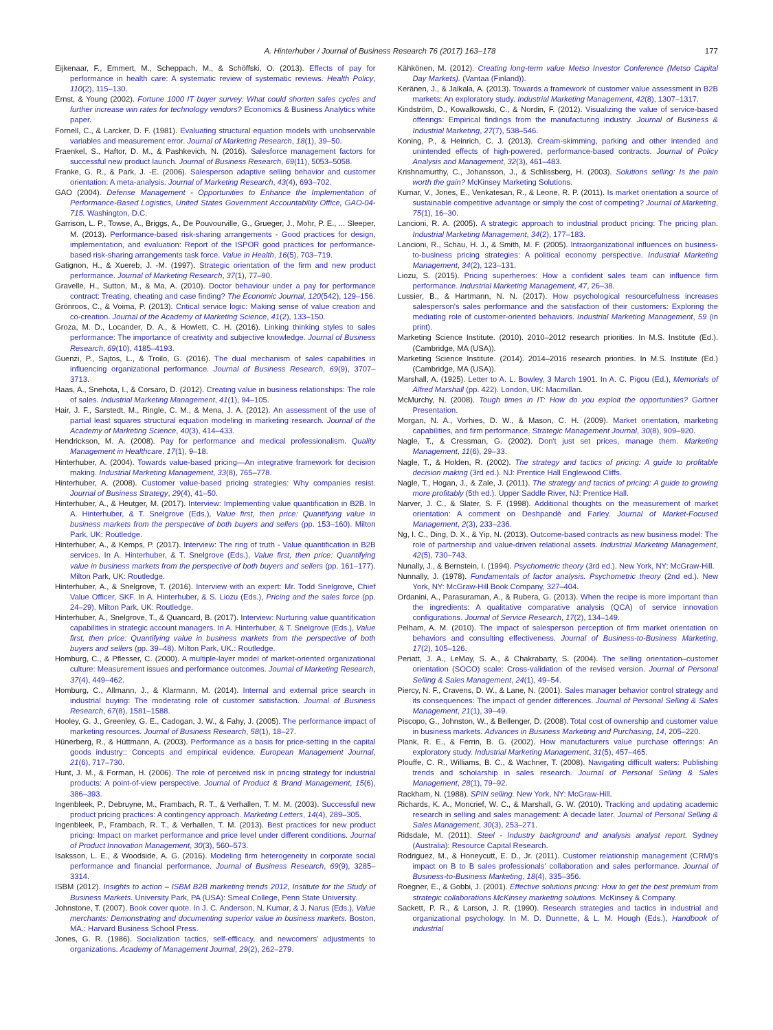A. Hinterhuber / Journal of Business Research 76 (2017) 163–178 177
Eijkenaar, F., Emmert, M., Scheppach, M., & Schöffski, O. (2013). Effects of pay for performance in health care: A systematic review of systematic reviews. Health Policy, 110(2), 115–130.
Ernst, & Young (2002). Fortune 1000 IT buyer survey: What could shorten sales cycles and further increase win rates for technology vendors? Economics & Business Analytics white paper.
Fornell, C., & Larcker, D. F. (1981). Evaluating structural equation models with unobservable variables and measurement error. Journal of Marketing Research, 18(1), 39–50.
Fraenkel, S., Haftor, D. M., & Pashkevich, N. (2016). Salesforce management factors for successful new product launch. Journal of Business Research, 69(11), 5053–5058.
Franke, G. R., & Park, J. -E. (2006). Salesperson adaptive selling behavior and customer orientation: A meta-analysis. Journal of Marketing Research, 43(4), 693–702.
GAO (2004). Defense Management - Opportunities to Enhance the Implementation of Performance-Based Logistics, United States Government Accountability Office, GAO-04-715. Washington, D.C.
Garrison, L. P., Towse, A., Briggs, A., De Pouvourville, G., Grueger, J., Mohr, P. E., ... Sleeper, M. (2013). Performance-based risk-sharing arrangements - Good practices for design, implementation, and evaluation: Report of the ISPOR good practices for performance-based risk-sharing arrangements task force. Value in Health, 16(5), 703–719.
Gatignon, H., & Xuereb, J. -M. (1997). Strategic orientation of the firm and new product performance. Journal of Marketing Research, 37(1), 77–90.
Gravelle, H., Sutton, M., & Ma, A. (2010). Doctor behaviour under a pay for performance contract: Treating, cheating and case finding? The Economic Journal, 120(542), 129–156.
Grönroos, C., & Voima, P. (2013). Critical service logic: Making sense of value creation and co-creation. Journal of the Academy of Marketing Science, 41(2), 133–150.
Groza, M. D., Locander, D. A., & Howlett, C. H. (2016). Linking thinking styles to sales performance: The importance of creativity and subjective knowledge. Journal of Business Research, 69(10), 4185–4193.
Guenzi, P., Sajtos, L., & Troilo, G. (2016). The dual mechanism of sales capabilities in influencing organizational performance. Journal of Business Research, 69(9), 3707–3713.
Haas, A., Snehota, I., & Corsaro, D. (2012). Creating value in business relationships: The role of sales. Industrial Marketing Management, 41(1), 94–105.
Hair, J. F., Sarstedt, M., Ringle, C. M., & Mena, J. A. (2012). An assessment of the use of partial least squares structural equation modeling in marketing research. Journal of the Academy of Marketing Science, 40(3), 414–433.
Hendrickson, M. A. (2008). Pay for performance and medical professionalism. Quality Management in Healthcare, 17(1), 9–18.
Hinterhuber, A. (2004). Towards value-based pricing—An integrative framework for decision making. Industrial Marketing Management, 33(8), 765–778.
Hinterhuber, A. (2008). Customer value-based pricing strategies: Why companies resist. Journal of Business Strategy, 29(4), 41–50.
Hinterhuber, A., & Heutger, M. (2017). Interview: Implementing value quantification in B2B. In A. Hinterhuber, & T. Snelgrove (Eds.), Value first, then price: Quantifying value in business markets from the perspective of both buyers and sellers (pp. 153–160). Milton Park, UK: Routledge.
Hinterhuber, A., & Kemps, P. (2017). Interview: The ring of truth - Value quantification in B2B services. In A. Hinterhuber, & T. Snelgrove (Eds.), Value first, then price: Quantifying value in business markets from the perspective of both buyers and sellers (pp. 161–177). Milton Park, UK: Routledge.
Hinterhuber, A., & Snelgrove, T. (2016). Interview with an expert: Mr. Todd Snelgrove, Chief Value Officer, SKF. In A. Hinterhuber, & S. Liozu (Eds.), Pricing and the sales force (pp. 24–29). Milton Park, UK: Routledge.
Hinterhuber, A., Snelgrove, T., & Quancard, B. (2017). Interview: Nurturing value quantification capabilities in strategic account managers. In A. Hinterhuber, & T. Snelgrove (Eds.), Value first, then price: Quantifying value in business markets from the perspective of both buyers and sellers (pp. 39–48). Milton Park, UK.: Routledge.
Homburg, C., & Pflesser, C. (2000). A multiple-layer model of market-oriented organizational culture: Measurement issues and performance outcomes. Journal of Marketing Research, 37(4), 449–462.
Homburg, C., Allmann, J., & Klarmann, M. (2014). Internal and external price search in industrial buying: The moderating role of customer satisfaction. Journal of Business Research, 67(8), 1581–1588.
Hooley, G. J., Greenley, G. E., Cadogan, J. W., & Fahy, J. (2005). The performance impact of marketing resources. Journal of Business Research, 58(1), 18–27.
Hünerberg, R., & Hüttmann, A. (2003). Performance as a basis for price-setting in the capital goods industry:: Concepts and empirical evidence. European Management Journal, 21(6), 717–730.
Hunt, J. M., & Forman, H. (2006). The role of perceived risk in pricing strategy for industrial products: A point-of-view perspective. Journal of Product & Brand Management, 15(6), 386–393.
Ingenbleek, P., Debruyne, M., Frambach, R. T., & Verhallen, T. M. M. (2003). Successful new product pricing practices: A contingency approach. Marketing Letters, 14(4), 289–305.
Ingenbleek, P., Frambach, R. T., & Verhallen, T. M. (2013). Best practices for new product pricing: Impact on market performance and price level under different conditions. Journal of Product Innovation Management, 30(3), 560–573.
Isaksson, L. E., & Woodside, A. G. (2016). Modeling firm heterogeneity in corporate social performance and financial performance. Journal of Business Research, 69(9), 3285–3314.
ISBM (2012). Insights to action – ISBM B2B marketing trends 2012, Institute for the Study of Business Markets. University Park, PA (USA): Smeal College, Penn State University.
Johnstone, T. (2007). Book cover quote. In J. C. Anderson, N. Kumar, & J. Narus (Eds.), Value merchants: Demonstrating and documenting superior value in business markets. Boston, MA.: Harvard Business School Press.
Jones, G. R. (1986). Socialization tactics, self-efficacy, and newcomers' adjustments to organizations. Academy of Management Journal, 29(2), 262–279.
Kähkönen, M. (2012). Creating long-term value Metso Investor Conference (Metso Capital Day Markets). (Vantaa (Finland)).
Keränen, J., & Jalkala, A. (2013). Towards a framework of customer value assessment in B2B markets: An exploratory study. Industrial Marketing Management, 42(8), 1307–1317.
Kindström, D., Kowalkowski, C., & Nordin, F. (2012). Visualizing the value of service-based offerings: Empirical findings from the manufacturing industry. Journal of Business & Industrial Marketing, 27(7), 538–546.
Koning, P., & Heinrich, C. J. (2013). Cream-skimming, parking and other intended and unintended effects of high-powered, performance-based contracts. Journal of Policy Analysis and Management, 32(3), 461–483.
Krishnamurthy, C., Johansson, J., & Schlissberg, H. (2003). Solutions selling: Is the pain worth the gain? McKinsey Marketing Solutions.
Kumar, V., Jones, E., Venkatesan, R., & Leone, R. P. (2011). Is market orientation a source of sustainable competitive advantage or simply the cost of competing? Journal of Marketing, 75(1), 16–30.
Lancioni, R. A. (2005). A strategic approach to industrial product pricing: The pricing plan. Industrial Marketing Management, 34(2), 177–183.
Lancioni, R., Schau, H. J., & Smith, M. F. (2005). Intraorganizational influences on business-to-business pricing strategies: A political economy perspective. Industrial Marketing Management, 34(2), 123–131.
Liozu, S. (2015). Pricing superheroes: How a confident sales team can influence firm performance. Industrial Marketing Management, 47, 26–38.
Lussier, B., & Hartmann, N. N. (2017). How psychological resourcefulness increases salesperson's sales performance and the satisfaction of their customers: Exploring the mediating role of customer-oriented behaviors. Industrial Marketing Management, 59 (in print).
Marketing Science Institute. (2010). 2010–2012 research priorities. In M.S. Institute (Ed.). (Cambridge, MA (USA)).
Marketing Science Institute. (2014). 2014–2016 research priorities. In M.S. Institute (Ed.) (Cambridge, MA (USA)).
Marshall, A. (1925). Letter to A. L. Bowley, 3 March 1901. In A. C. Pigou (Ed.), Memorials of Alfred Marshall (pp. 422). London, UK: Macmillan.
McMurchy, N. (2008). Tough times in IT: How do you exploit the opportunities? Gartner Presentation.
Morgan, N. A., Vorhies, D. W., & Mason, C. H. (2009). Market orientation, marketing capabilities, and firm performance. Strategic Management Journal, 30(8), 909–920.
Nagle, T., & Cressman, G. (2002). Don't just set prices, manage them. Marketing Management, 11(6), 29–33.
Nagle, T., & Holden, R. (2002). The strategy and tactics of pricing: A guide to profitable decision making (3rd ed.). NJ: Prentice Hall Englewood Cliffs.
Nagle, T., Hogan, J., & Zale, J. (2011). The strategy and tactics of pricing: A guide to growing more profitably (5th ed.). Upper Saddle River, NJ: Prentice Hall.
Narver, J. C., & Slater, S. F. (1998). Additional thoughts on the measurement of market orientation: A comment on Deshpandè and Farley. Journal of Market-Focused Management, 2(3), 233–236.
Ng, I. C., Ding, D. X., & Yip, N. (2013). Outcome-based contracts as new business model: The role of partnership and value-driven relational assets. Industrial Marketing Management, 42(5), 730–743.
Nunally, J., & Bernstein, I. (1994). Psychometric theory (3rd ed.). New York, NY: McGraw-Hill.
Nunnally, J. (1978). Fundamentals of factor analysis. Psychometric theory (2nd ed.). New York, NY: McGraw-Hill Book Company, 327–404.
Ordanini, A., Parasuraman, A., & Rubera, G. (2013). When the recipe is more important than the ingredients: A qualitative comparative analysis (QCA) of service innovation configurations. Journal of Service Research, 17(2), 134–149.
Pelham, A. M. (2010). The impact of salesperson perception of firm market orientation on behaviors and consulting effectiveness. Journal of Business-to-Business Marketing, 17(2), 105–126.
Periatt, J. A., LeMay, S. A., & Chakrabarty, S. (2004). The selling orientation–customer orientation (SOCO) scale: Cross-validation of the revised version. Journal of Personal Selling & Sales Management, 24(1), 49–54.
Piercy, N. F., Cravens, D. W., & Lane, N. (2001). Sales manager behavior control strategy and its consequences: The impact of gender differences. Journal of Personal Selling & Sales Management, 21(1), 39–49.
Piscopo, G., Johnston, W., & Bellenger, D. (2008). Total cost of ownership and customer value in business markets. Advances in Business Marketing and Purchasing, 14, 205–220.
Plank, R. E., & Ferrin, B. G. (2002). How manufacturers value purchase offerings: An exploratory study. Industrial Marketing Management, 31(5), 457–465.
Plouffe, C. R., Williams, B. C., & Wachner, T. (2008). Navigating difficult waters: Publishing trends and scholarship in sales research. Journal of Personal Selling & Sales Management, 28(1), 79–92.
Rackham, N. (1988). SPIN selling. New York, NY: McGraw-Hill.
Richards, K. A., Moncrief, W. C., & Marshall, G. W. (2010). Tracking and updating academic research in selling and sales management: A decade later. Journal of Personal Selling & Sales Management, 30(3), 253–271.
Ridsdale, M. (2011). Steel - Industry background and analysis analyst report. Sydney (Australia): Resource Capital Research.
Rodriguez, M., & Honeycutt, E. D., Jr. (2011). Customer relationship management (CRM)'s impact on B to B sales professionals' collaboration and sales performance. Journal of Business-to-Business Marketing, 18(4), 335–356.
Roegner, E., & Gobbi, J. (2001). Effective solutions pricing: How to get the best premium from strategic collaborations McKinsey marketing solutions. McKinsey & Company.
Sackett, P. R., & Larson, J. R. (1990). Research strategies and tactics in industrial and organizational psychology. In M. D. Dunnette, & L. M. Hough (Eds.), Handbook of industrial